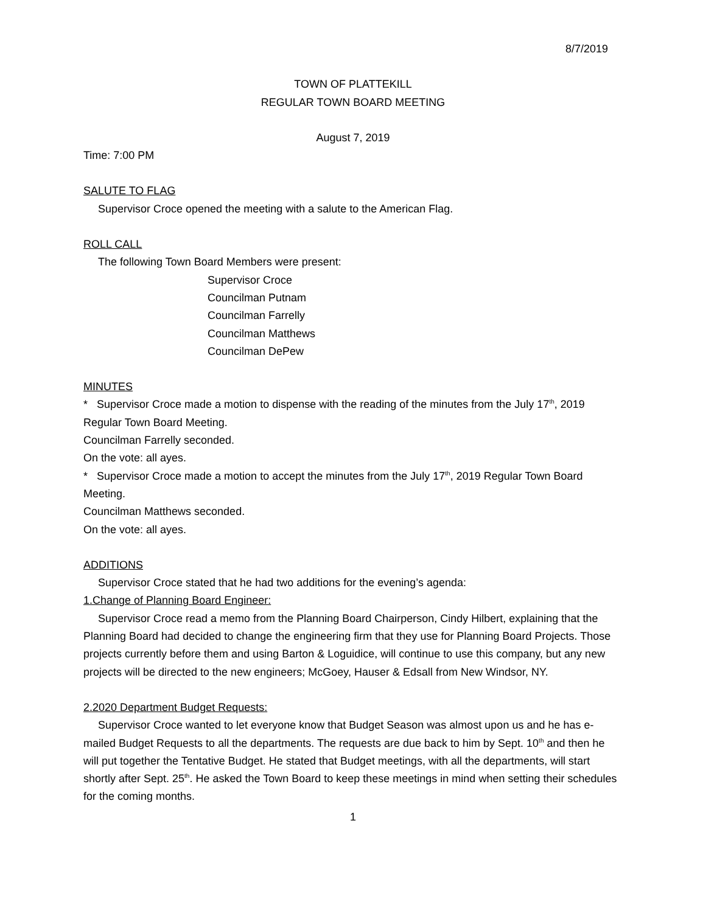8/7/2019
TOWN OF PLATTEKILL
REGULAR TOWN BOARD MEETING
August 7, 2019
Time: 7:00 PM
SALUTE TO FLAG
Supervisor Croce opened the meeting with a salute to the American Flag.
ROLL CALL
The following Town Board Members were present:
Supervisor Croce
Councilman Putnam
Councilman Farrelly
Councilman Matthews
Councilman DePew
MINUTES
* Supervisor Croce made a motion to dispense with the reading of the minutes from the July 17<sup>th</sup>, 2019 Regular Town Board Meeting.
Councilman Farrelly seconded.
On the vote: all ayes.
* Supervisor Croce made a motion to accept the minutes from the July 17<sup>th</sup>, 2019 Regular Town Board Meeting.
Councilman Matthews seconded.
On the vote: all ayes.
ADDITIONS
Supervisor Croce stated that he had two additions for the evening’s agenda:
1.Change of Planning Board Engineer:
Supervisor Croce read a memo from the Planning Board Chairperson, Cindy Hilbert, explaining that the Planning Board had decided to change the engineering firm that they use for Planning Board Projects. Those projects currently before them and using Barton & Loguidice, will continue to use this company, but any new projects will be directed to the new engineers; McGoey, Hauser & Edsall from New Windsor, NY.
2.2020 Department Budget Requests:
Supervisor Croce wanted to let everyone know that Budget Season was almost upon us and he has e-mailed Budget Requests to all the departments. The requests are due back to him by Sept. 10<sup>th</sup> and then he will put together the Tentative Budget. He stated that Budget meetings, with all the departments, will start shortly after Sept. 25<sup>th</sup>. He asked the Town Board to keep these meetings in mind when setting their schedules for the coming months.
1